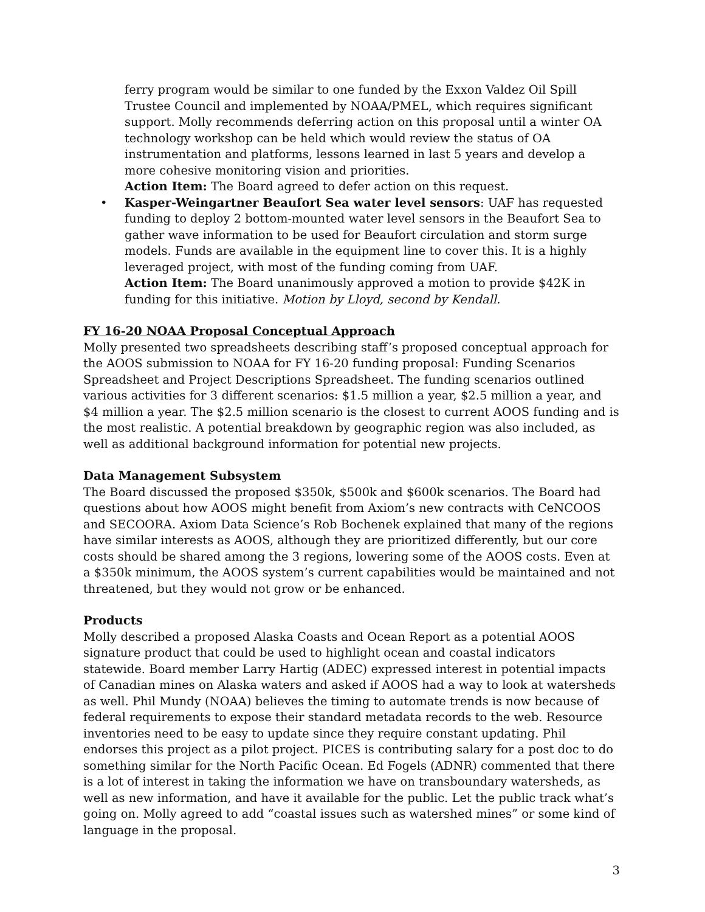ferry program would be similar to one funded by the Exxon Valdez Oil Spill Trustee Council and implemented by NOAA/PMEL, which requires significant support. Molly recommends deferring action on this proposal until a winter OA technology workshop can be held which would review the status of OA instrumentation and platforms, lessons learned in last 5 years and develop a more cohesive monitoring vision and priorities.
Action Item: The Board agreed to defer action on this request.
• Kasper-Weingartner Beaufort Sea water level sensors: UAF has requested funding to deploy 2 bottom-mounted water level sensors in the Beaufort Sea to gather wave information to be used for Beaufort circulation and storm surge models. Funds are available in the equipment line to cover this. It is a highly leveraged project, with most of the funding coming from UAF.
Action Item: The Board unanimously approved a motion to provide $42K in funding for this initiative. Motion by Lloyd, second by Kendall.
FY 16-20 NOAA Proposal Conceptual Approach
Molly presented two spreadsheets describing staff’s proposed conceptual approach for the AOOS submission to NOAA for FY 16-20 funding proposal: Funding Scenarios Spreadsheet and Project Descriptions Spreadsheet. The funding scenarios outlined various activities for 3 different scenarios: $1.5 million a year, $2.5 million a year, and $4 million a year. The $2.5 million scenario is the closest to current AOOS funding and is the most realistic. A potential breakdown by geographic region was also included, as well as additional background information for potential new projects.
Data Management Subsystem
The Board discussed the proposed $350k, $500k and $600k scenarios. The Board had questions about how AOOS might benefit from Axiom’s new contracts with CeNCOOS and SECOORA. Axiom Data Science’s Rob Bochenek explained that many of the regions have similar interests as AOOS, although they are prioritized differently, but our core costs should be shared among the 3 regions, lowering some of the AOOS costs. Even at a $350k minimum, the AOOS system’s current capabilities would be maintained and not threatened, but they would not grow or be enhanced.
Products
Molly described a proposed Alaska Coasts and Ocean Report as a potential AOOS signature product that could be used to highlight ocean and coastal indicators statewide. Board member Larry Hartig (ADEC) expressed interest in potential impacts of Canadian mines on Alaska waters and asked if AOOS had a way to look at watersheds as well. Phil Mundy (NOAA) believes the timing to automate trends is now because of federal requirements to expose their standard metadata records to the web. Resource inventories need to be easy to update since they require constant updating. Phil endorses this project as a pilot project. PICES is contributing salary for a post doc to do something similar for the North Pacific Ocean. Ed Fogels (ADNR) commented that there is a lot of interest in taking the information we have on transboundary watersheds, as well as new information, and have it available for the public. Let the public track what’s going on. Molly agreed to add “coastal issues such as watershed mines” or some kind of language in the proposal.
3